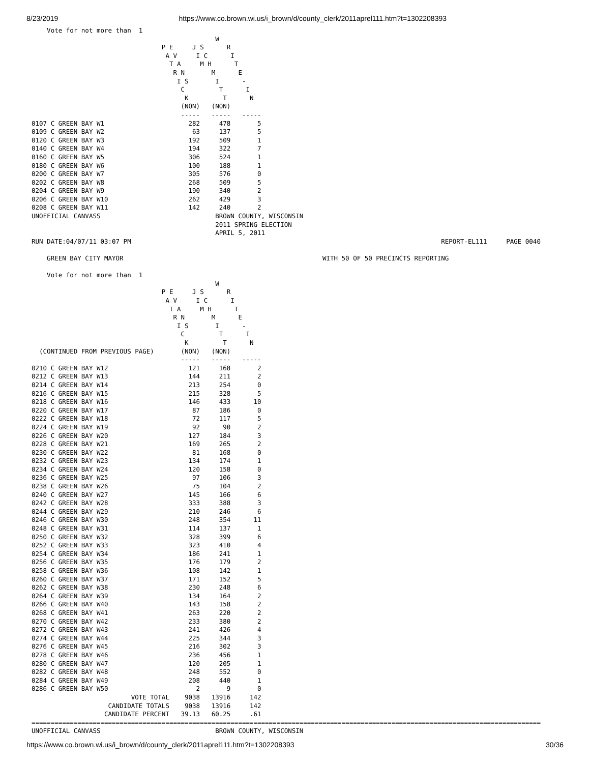8/23/2019 https://www.co.brown.wi.us/i_brown/d/county_clerk/2011aprel111.htm?t=1302208393
    Vote for not more than  1
                                                W
                                  P E     J S      R
                                   A V     I C      I
                                    T A     M H      T
                                     R N       M      E
                                      I S       I      -
                                       C         T      I
                                        K         T      N
                                       (NON)   (NON)
                                       -----   -----   -----
0107 C GREEN BAY W1                      282     478       5
0109 C GREEN BAY W2                       63     137       5
0120 C GREEN BAY W3                      192     509       1
0140 C GREEN BAY W4                      194     322       7
0160 C GREEN BAY W5                      306     524       1
0180 C GREEN BAY W6                      100     188       1
0200 C GREEN BAY W7                      305     576       0
0202 C GREEN BAY W8                      268     509       5
0204 C GREEN BAY W9                      190     340       2
0206 C GREEN BAY W10                     262     429       3
0208 C GREEN BAY W11                     142     240       2
UNOFFICIAL CANVASS                              BROWN COUNTY, WISCONSIN
                                                2011 SPRING ELECTION
                                                APRIL 5, 2011
RUN DATE:04/07/11 03:07 PM                                                                                 REPORT-EL111     PAGE 0040

    GREEN BAY CITY MAYOR                                                    WITH 50 OF 50 PRECINCTS REPORTING

    Vote for not more than  1
                                                W
                                  P E     J S      R
                                   A V     I C      I
                                    T A     M H      T
                                     R N       M      E
                                      I S       I      -
                                       C         T      I
                                        K         T      N
  (CONTINUED FROM PREVIOUS PAGE)       (NON)   (NON)
                                       -----   -----   -----
0210 C GREEN BAY W12                     121     168       2
0212 C GREEN BAY W13                     144     211       2
0214 C GREEN BAY W14                     213     254       0
0216 C GREEN BAY W15                     215     328       5
0218 C GREEN BAY W16                     146     433      10
0220 C GREEN BAY W17                      87     186       0
0222 C GREEN BAY W18                      72     117       5
0224 C GREEN BAY W19                      92      90       2
0226 C GREEN BAY W20                     127     184       3
0228 C GREEN BAY W21                     169     265       2
0230 C GREEN BAY W22                      81     168       0
0232 C GREEN BAY W23                     134     174       1
0234 C GREEN BAY W24                     120     158       0
0236 C GREEN BAY W25                      97     106       3
0238 C GREEN BAY W26                      75     104       2
0240 C GREEN BAY W27                     145     166       6
0242 C GREEN BAY W28                     333     388       3
0244 C GREEN BAY W29                     210     246       6
0246 C GREEN BAY W30                     248     354      11
0248 C GREEN BAY W31                     114     137       1
0250 C GREEN BAY W32                     328     399       6
0252 C GREEN BAY W33                     323     410       4
0254 C GREEN BAY W34                     186     241       1
0256 C GREEN BAY W35                     176     179       2
0258 C GREEN BAY W36                     108     142       1
0260 C GREEN BAY W37                     171     152       5
0262 C GREEN BAY W38                     230     248       6
0264 C GREEN BAY W39                     134     164       2
0266 C GREEN BAY W40                     143     158       2
0268 C GREEN BAY W41                     263     220       2
0270 C GREEN BAY W42                     233     380       2
0272 C GREEN BAY W43                     241     426       4
0274 C GREEN BAY W44                     225     344       3
0276 C GREEN BAY W45                     216     302       3
0278 C GREEN BAY W46                     236     456       1
0280 C GREEN BAY W47                     120     205       1
0282 C GREEN BAY W48                     248     552       0
0284 C GREEN BAY W49                     208     440       1
0286 C GREEN BAY W50                       2       9       0
                          VOTE TOTAL    9038   13916     142
                    CANDIDATE TOTALS    9038   13916     142
                   CANDIDATE PERCENT   39.13   60.25     .61
=====================================================================================================================================
UNOFFICIAL CANVASS                              BROWN COUNTY, WISCONSIN
https://www.co.brown.wi.us/i_brown/d/county_clerk/2011aprel111.htm?t=1302208393 30/36